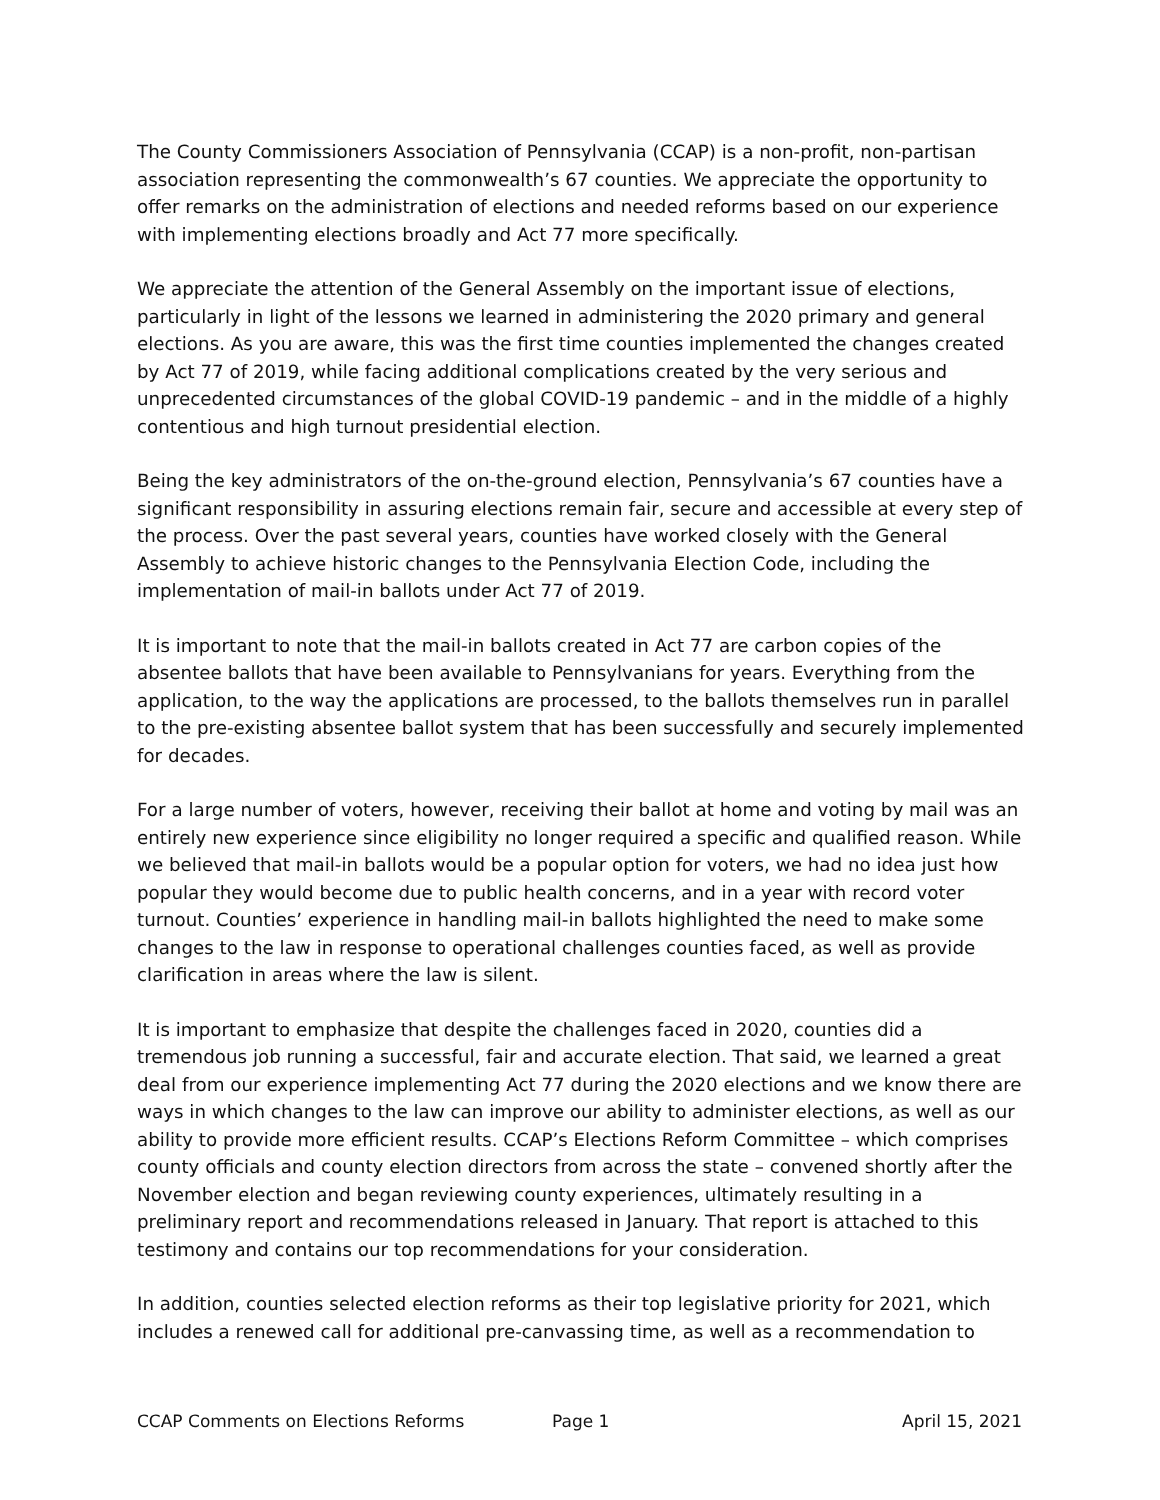The County Commissioners Association of Pennsylvania (CCAP) is a non-profit, non-partisan association representing the commonwealth’s 67 counties. We appreciate the opportunity to offer remarks on the administration of elections and needed reforms based on our experience with implementing elections broadly and Act 77 more specifically.
We appreciate the attention of the General Assembly on the important issue of elections, particularly in light of the lessons we learned in administering the 2020 primary and general elections. As you are aware, this was the first time counties implemented the changes created by Act 77 of 2019, while facing additional complications created by the very serious and unprecedented circumstances of the global COVID-19 pandemic – and in the middle of a highly contentious and high turnout presidential election.
Being the key administrators of the on-the-ground election, Pennsylvania’s 67 counties have a significant responsibility in assuring elections remain fair, secure and accessible at every step of the process. Over the past several years, counties have worked closely with the General Assembly to achieve historic changes to the Pennsylvania Election Code, including the implementation of mail-in ballots under Act 77 of 2019.
It is important to note that the mail-in ballots created in Act 77 are carbon copies of the absentee ballots that have been available to Pennsylvanians for years. Everything from the application, to the way the applications are processed, to the ballots themselves run in parallel to the pre-existing absentee ballot system that has been successfully and securely implemented for decades.
For a large number of voters, however, receiving their ballot at home and voting by mail was an entirely new experience since eligibility no longer required a specific and qualified reason. While we believed that mail-in ballots would be a popular option for voters, we had no idea just how popular they would become due to public health concerns, and in a year with record voter turnout. Counties’ experience in handling mail-in ballots highlighted the need to make some changes to the law in response to operational challenges counties faced, as well as provide clarification in areas where the law is silent.
It is important to emphasize that despite the challenges faced in 2020, counties did a tremendous job running a successful, fair and accurate election. That said, we learned a great deal from our experience implementing Act 77 during the 2020 elections and we know there are ways in which changes to the law can improve our ability to administer elections, as well as our ability to provide more efficient results. CCAP’s Elections Reform Committee – which comprises county officials and county election directors from across the state – convened shortly after the November election and began reviewing county experiences, ultimately resulting in a preliminary report and recommendations released in January. That report is attached to this testimony and contains our top recommendations for your consideration.
In addition, counties selected election reforms as their top legislative priority for 2021, which includes a renewed call for additional pre-canvassing time, as well as a recommendation to
CCAP Comments on Elections Reforms Page 1 April 15, 2021